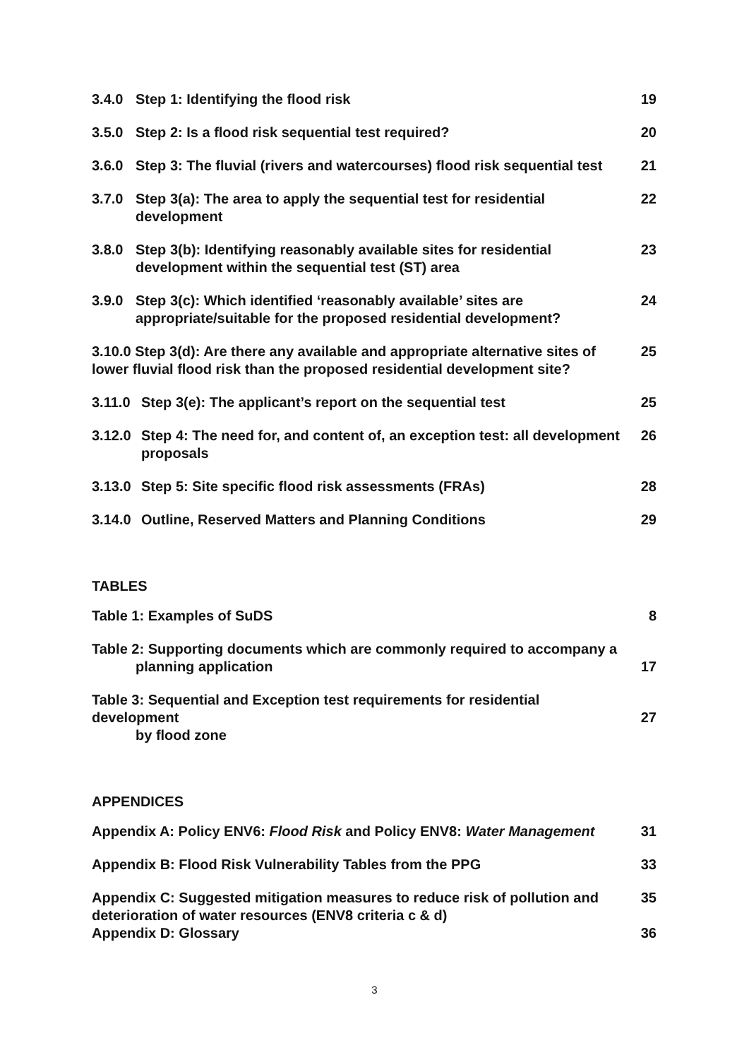3.4.0 Step 1: Identifying the flood risk 19
3.5.0 Step 2: Is a flood risk sequential test required? 20
3.6.0 Step 3: The fluvial (rivers and watercourses) flood risk sequential test 21
3.7.0 Step 3(a): The area to apply the sequential test for residential development 22
3.8.0 Step 3(b): Identifying reasonably available sites for residential development within the sequential test (ST) area 23
3.9.0 Step 3(c): Which identified ‘reasonably available’ sites are appropriate/suitable for the proposed residential development? 24
3.10.0 Step 3(d): Are there any available and appropriate alternative sites of lower fluvial flood risk than the proposed residential development site? 25
3.11.0 Step 3(e): The applicant’s report on the sequential test 25
3.12.0 Step 4: The need for, and content of, an exception test: all development proposals 26
3.13.0 Step 5: Site specific flood risk assessments (FRAs) 28
3.14.0 Outline, Reserved Matters and Planning Conditions 29
TABLES
Table 1: Examples of SuDS 8
Table 2: Supporting documents which are commonly required to accompany a
planning application
17
Table 3: Sequential and Exception test requirements for residential development
by flood zone
27
APPENDICES
Appendix A: Policy ENV6: Flood Risk and Policy ENV8: Water Management 31
Appendix B: Flood Risk Vulnerability Tables from the PPG 33
Appendix C: Suggested mitigation measures to reduce risk of pollution and deterioration of water resources (ENV8 criteria c & d) 35
Appendix D: Glossary 36
3